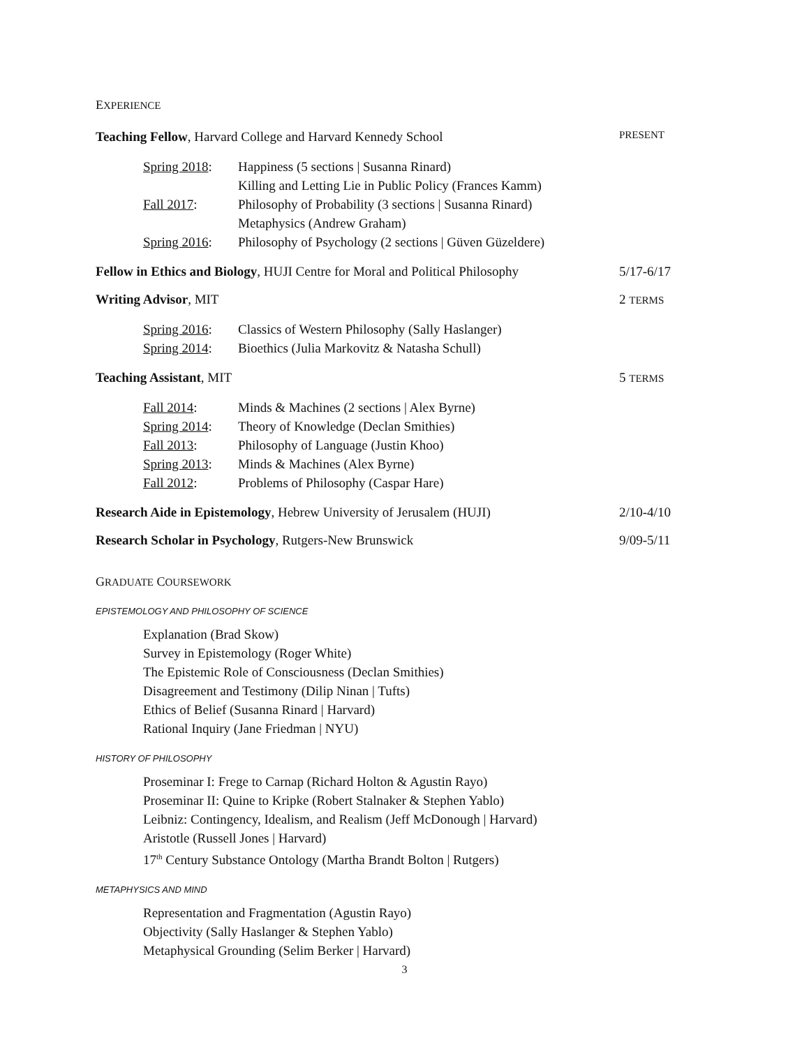EXPERIENCE
Teaching Fellow, Harvard College and Harvard Kennedy School
PRESENT
Spring 2018:
Happiness (5 sections | Susanna Rinard)
Killing and Letting Lie in Public Policy (Frances Kamm)
Fall 2017: Philosophy of Probability (3 sections | Susanna Rinard)
Metaphysics (Andrew Graham)
Spring 2016:
Philosophy of Psychology (2 sections | Güven Güzeldere)
Fellow in Ethics and Biology, HUJI Centre for Moral and Political Philosophy
5/17-6/17
Writing Advisor, MIT 2 TERMS
Spring 2016:
Classics of Western Philosophy (Sally Haslanger)
Spring 2014:
Bioethics (Julia Markovitz & Natasha Schull)
Teaching Assistant, MIT 5 TERMS
Fall 2014: Minds & Machines (2 sections | Alex Byrne)
Spring 2014:
Theory of Knowledge (Declan Smithies)
Fall 2013: Philosophy of Language (Justin Khoo)
Spring 2013:
Minds & Machines (Alex Byrne)
Fall 2012: Problems of Philosophy (Caspar Hare)
Research Aide in Epistemology, Hebrew University of Jerusalem (HUJI)
2/10-4/10
Research Scholar in Psychology, Rutgers-New Brunswick
9/09-5/11
GRADUATE COURSEWORK
EPISTEMOLOGY AND PHILOSOPHY OF SCIENCE
Explanation (Brad Skow)
Survey in Epistemology (Roger White)
The Epistemic Role of Consciousness (Declan Smithies)
Disagreement and Testimony (Dilip Ninan | Tufts)
Ethics of Belief (Susanna Rinard | Harvard)
Rational Inquiry (Jane Friedman | NYU)
HISTORY OF PHILOSOPHY
Proseminar I: Frege to Carnap (Richard Holton & Agustin Rayo)
Proseminar II: Quine to Kripke (Robert Stalnaker & Stephen Yablo)
Leibniz: Contingency, Idealism, and Realism (Jeff McDonough | Harvard)
Aristotle (Russell Jones | Harvard)
17<sup>th</sup> Century Substance Ontology (Martha Brandt Bolton | Rutgers)
METAPHYSICS AND MIND
Representation and Fragmentation (Agustin Rayo)
Objectivity (Sally Haslanger & Stephen Yablo)
Metaphysical Grounding (Selim Berker | Harvard)
3